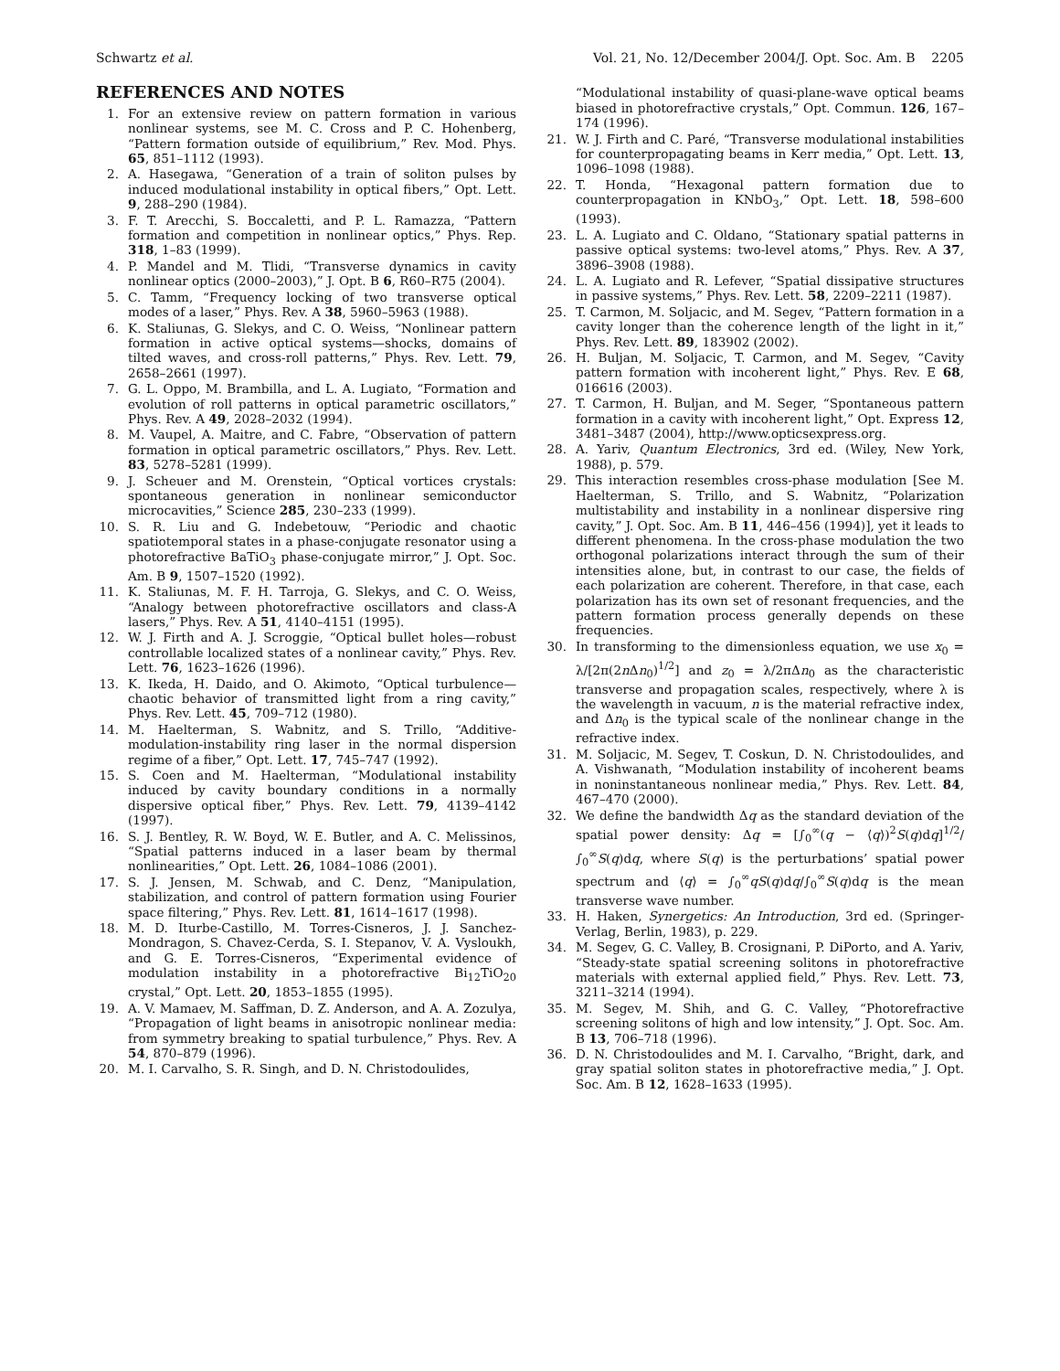Schwartz et al. Vol. 21, No. 12/December 2004/J. Opt. Soc. Am. B 2205
REFERENCES AND NOTES
1. For an extensive review on pattern formation in various nonlinear systems, see M. C. Cross and P. C. Hohenberg, “Pattern formation outside of equilibrium,” Rev. Mod. Phys. 65, 851–1112 (1993).
2. A. Hasegawa, “Generation of a train of soliton pulses by induced modulational instability in optical fibers,” Opt. Lett. 9, 288–290 (1984).
3. F. T. Arecchi, S. Boccaletti, and P. L. Ramazza, “Pattern formation and competition in nonlinear optics,” Phys. Rep. 318, 1–83 (1999).
4. P. Mandel and M. Tlidi, “Transverse dynamics in cavity nonlinear optics (2000–2003),” J. Opt. B 6, R60–R75 (2004).
5. C. Tamm, “Frequency locking of two transverse optical modes of a laser,” Phys. Rev. A 38, 5960–5963 (1988).
6. K. Staliunas, G. Slekys, and C. O. Weiss, “Nonlinear pattern formation in active optical systems—shocks, domains of tilted waves, and cross-roll patterns,” Phys. Rev. Lett. 79, 2658–2661 (1997).
7. G. L. Oppo, M. Brambilla, and L. A. Lugiato, “Formation and evolution of roll patterns in optical parametric oscillators,” Phys. Rev. A 49, 2028–2032 (1994).
8. M. Vaupel, A. Maitre, and C. Fabre, “Observation of pattern formation in optical parametric oscillators,” Phys. Rev. Lett. 83, 5278–5281 (1999).
9. J. Scheuer and M. Orenstein, “Optical vortices crystals: spontaneous generation in nonlinear semiconductor microcavities,” Science 285, 230–233 (1999).
10. S. R. Liu and G. Indebetouw, “Periodic and chaotic spatiotemporal states in a phase-conjugate resonator using a photorefractive BaTiO<sub>3</sub> phase-conjugate mirror,” J. Opt. Soc. Am. B 9, 1507–1520 (1992).
11. K. Staliunas, M. F. H. Tarroja, G. Slekys, and C. O. Weiss, “Analogy between photorefractive oscillators and class-A lasers,” Phys. Rev. A 51, 4140–4151 (1995).
12. W. J. Firth and A. J. Scroggie, “Optical bullet holes—robust controllable localized states of a nonlinear cavity,” Phys. Rev. Lett. 76, 1623–1626 (1996).
13. K. Ikeda, H. Daido, and O. Akimoto, “Optical turbulence—chaotic behavior of transmitted light from a ring cavity,” Phys. Rev. Lett. 45, 709–712 (1980).
14. M. Haelterman, S. Wabnitz, and S. Trillo, “Additive-modulation-instability ring laser in the normal dispersion regime of a fiber,” Opt. Lett. 17, 745–747 (1992).
15. S. Coen and M. Haelterman, “Modulational instability induced by cavity boundary conditions in a normally dispersive optical fiber,” Phys. Rev. Lett. 79, 4139–4142 (1997).
16. S. J. Bentley, R. W. Boyd, W. E. Butler, and A. C. Melissinos, “Spatial patterns induced in a laser beam by thermal nonlinearities,” Opt. Lett. 26, 1084–1086 (2001).
17. S. J. Jensen, M. Schwab, and C. Denz, “Manipulation, stabilization, and control of pattern formation using Fourier space filtering,” Phys. Rev. Lett. 81, 1614–1617 (1998).
18. M. D. Iturbe-Castillo, M. Torres-Cisneros, J. J. Sanchez-Mondragon, S. Chavez-Cerda, S. I. Stepanov, V. A. Vysloukh, and G. E. Torres-Cisneros, “Experimental evidence of modulation instability in a photorefractive Bi<sub>12</sub>TiO<sub>20</sub> crystal,” Opt. Lett. 20, 1853–1855 (1995).
19. A. V. Mamaev, M. Saffman, D. Z. Anderson, and A. A. Zozulya, “Propagation of light beams in anisotropic nonlinear media: from symmetry breaking to spatial turbulence,” Phys. Rev. A 54, 870–879 (1996).
20. M. I. Carvalho, S. R. Singh, and D. N. Christodoulides,
“Modulational instability of quasi-plane-wave optical beams biased in photorefractive crystals,” Opt. Commun. 126, 167–174 (1996).
21. W. J. Firth and C. Paré, “Transverse modulational instabilities for counterpropagating beams in Kerr media,” Opt. Lett. 13, 1096–1098 (1988).
22. T. Honda, “Hexagonal pattern formation due to counterpropagation in KNbO<sub>3</sub>,” Opt. Lett. 18, 598–600 (1993).
23. L. A. Lugiato and C. Oldano, “Stationary spatial patterns in passive optical systems: two-level atoms,” Phys. Rev. A 37, 3896–3908 (1988).
24. L. A. Lugiato and R. Lefever, “Spatial dissipative structures in passive systems,” Phys. Rev. Lett. 58, 2209–2211 (1987).
25. T. Carmon, M. Soljacic, and M. Segev, “Pattern formation in a cavity longer than the coherence length of the light in it,” Phys. Rev. Lett. 89, 183902 (2002).
26. H. Buljan, M. Soljacic, T. Carmon, and M. Segev, “Cavity pattern formation with incoherent light,” Phys. Rev. E 68, 016616 (2003).
27. T. Carmon, H. Buljan, and M. Seger, “Spontaneous pattern formation in a cavity with incoherent light,” Opt. Express 12, 3481–3487 (2004), http://www.opticsexpress.org.
28. A. Yariv, Quantum Electronics, 3rd ed. (Wiley, New York, 1988), p. 579.
29. This interaction resembles cross-phase modulation [See M. Haelterman, S. Trillo, and S. Wabnitz, “Polarization multistability and instability in a nonlinear dispersive ring cavity,” J. Opt. Soc. Am. B 11, 446–456 (1994)], yet it leads to different phenomena. In the cross-phase modulation the two orthogonal polarizations interact through the sum of their intensities alone, but, in contrast to our case, the fields of each polarization are coherent. Therefore, in that case, each polarization has its own set of resonant frequencies, and the pattern formation process generally depends on these frequencies.
30. In transforming to the dimensionless equation, we use x<sub>0</sub> = λ/[2π(2n Δn<sub>0</sub>)<sup>1/2</sup>] and z<sub>0</sub> = λ/2πΔn<sub>0</sub> as the characteristic transverse and propagation scales, respectively, where λ is the wavelength in vacuum, n is the material refractive index, and Δn<sub>0</sub> is the typical scale of the nonlinear change in the refractive index.
31. M. Soljacic, M. Segev, T. Coskun, D. N. Christodoulides, and A. Vishwanath, “Modulation instability of incoherent beams in noninstantaneous nonlinear media,” Phys. Rev. Lett. 84, 467–470 (2000).
32. We define the bandwidth Δq as the standard deviation of the spatial power density: Δq = [∫<sub>0</sub><sup>∞</sup>(q − ⟨q⟩)<sup>2</sup>S(q)dq]<sup>1/2</sup>/∫<sub>0</sub><sup>∞</sup>S(q)dq, where S(q) is the perturbations’ spatial power spectrum and ⟨q⟩ = ∫<sub>0</sub><sup>∞</sup>qS(q)dq/∫<sub>0</sub><sup>∞</sup>S(q)dq is the mean transverse wave number.
33. H. Haken, Synergetics: An Introduction, 3rd ed. (Springer-Verlag, Berlin, 1983), p. 229.
34. M. Segev, G. C. Valley, B. Crosignani, P. DiPorto, and A. Yariv, “Steady-state spatial screening solitons in photorefractive materials with external applied field,” Phys. Rev. Lett. 73, 3211–3214 (1994).
35. M. Segev, M. Shih, and G. C. Valley, “Photorefractive screening solitons of high and low intensity,” J. Opt. Soc. Am. B 13, 706–718 (1996).
36. D. N. Christodoulides and M. I. Carvalho, “Bright, dark, and gray spatial soliton states in photorefractive media,” J. Opt. Soc. Am. B 12, 1628–1633 (1995).